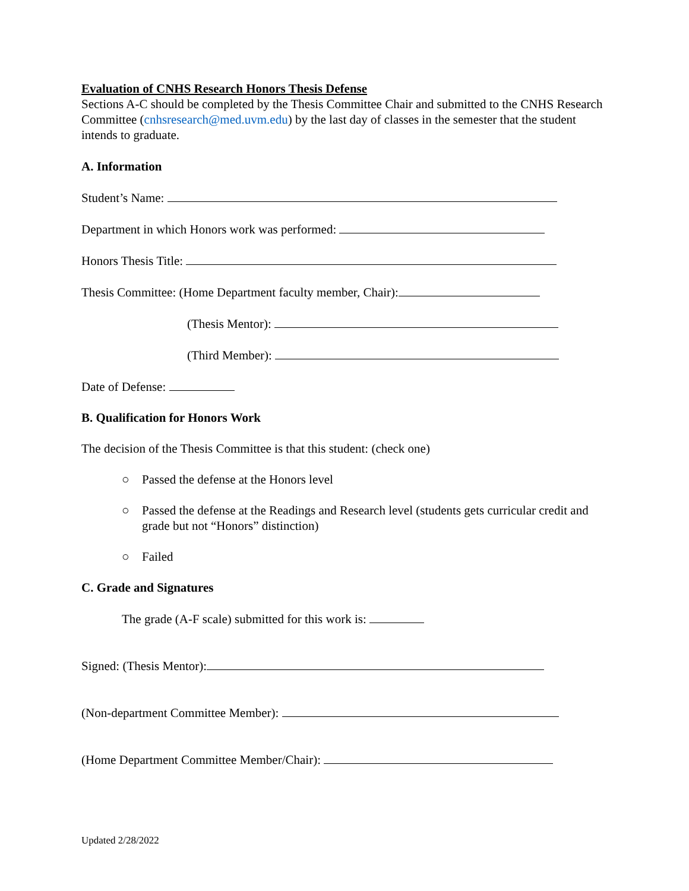Evaluation of CNHS Research Honors Thesis Defense
Sections A-C should be completed by the Thesis Committee Chair and submitted to the CNHS Research Committee (cnhsresearch@med.uvm.edu) by the last day of classes in the semester that the student intends to graduate.
A. Information
Student’s Name:
Department in which Honors work was performed:
Honors Thesis Title:
Thesis Committee: (Home Department faculty member, Chair):
(Thesis Mentor):
(Third Member):
Date of Defense:
B. Qualification for Honors Work
The decision of the Thesis Committee is that this student: (check one)
○ Passed the defense at the Honors level
○ Passed the defense at the Readings and Research level (students gets curricular credit and grade but not “Honors” distinction)
○ Failed
C. Grade and Signatures
The grade (A-F scale) submitted for this work is:
Signed: (Thesis Mentor):
(Non-department Committee Member):
(Home Department Committee Member/Chair):
Updated 2/28/2022